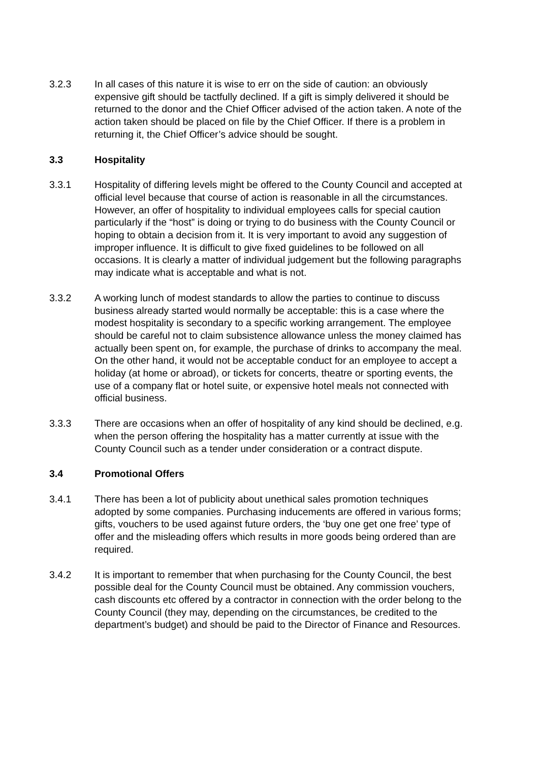3.2.3 In all cases of this nature it is wise to err on the side of caution: an obviously expensive gift should be tactfully declined. If a gift is simply delivered it should be returned to the donor and the Chief Officer advised of the action taken. A note of the action taken should be placed on file by the Chief Officer. If there is a problem in returning it, the Chief Officer’s advice should be sought.
3.3 Hospitality
3.3.1 Hospitality of differing levels might be offered to the County Council and accepted at official level because that course of action is reasonable in all the circumstances. However, an offer of hospitality to individual employees calls for special caution particularly if the “host” is doing or trying to do business with the County Council or hoping to obtain a decision from it. It is very important to avoid any suggestion of improper influence. It is difficult to give fixed guidelines to be followed on all occasions. It is clearly a matter of individual judgement but the following paragraphs may indicate what is acceptable and what is not.
3.3.2 A working lunch of modest standards to allow the parties to continue to discuss business already started would normally be acceptable: this is a case where the modest hospitality is secondary to a specific working arrangement. The employee should be careful not to claim subsistence allowance unless the money claimed has actually been spent on, for example, the purchase of drinks to accompany the meal. On the other hand, it would not be acceptable conduct for an employee to accept a holiday (at home or abroad), or tickets for concerts, theatre or sporting events, the use of a company flat or hotel suite, or expensive hotel meals not connected with official business.
3.3.3 There are occasions when an offer of hospitality of any kind should be declined, e.g. when the person offering the hospitality has a matter currently at issue with the County Council such as a tender under consideration or a contract dispute.
3.4 Promotional Offers
3.4.1 There has been a lot of publicity about unethical sales promotion techniques adopted by some companies. Purchasing inducements are offered in various forms; gifts, vouchers to be used against future orders, the ‘buy one get one free’ type of offer and the misleading offers which results in more goods being ordered than are required.
3.4.2 It is important to remember that when purchasing for the County Council, the best possible deal for the County Council must be obtained. Any commission vouchers, cash discounts etc offered by a contractor in connection with the order belong to the County Council (they may, depending on the circumstances, be credited to the department’s budget) and should be paid to the Director of Finance and Resources.